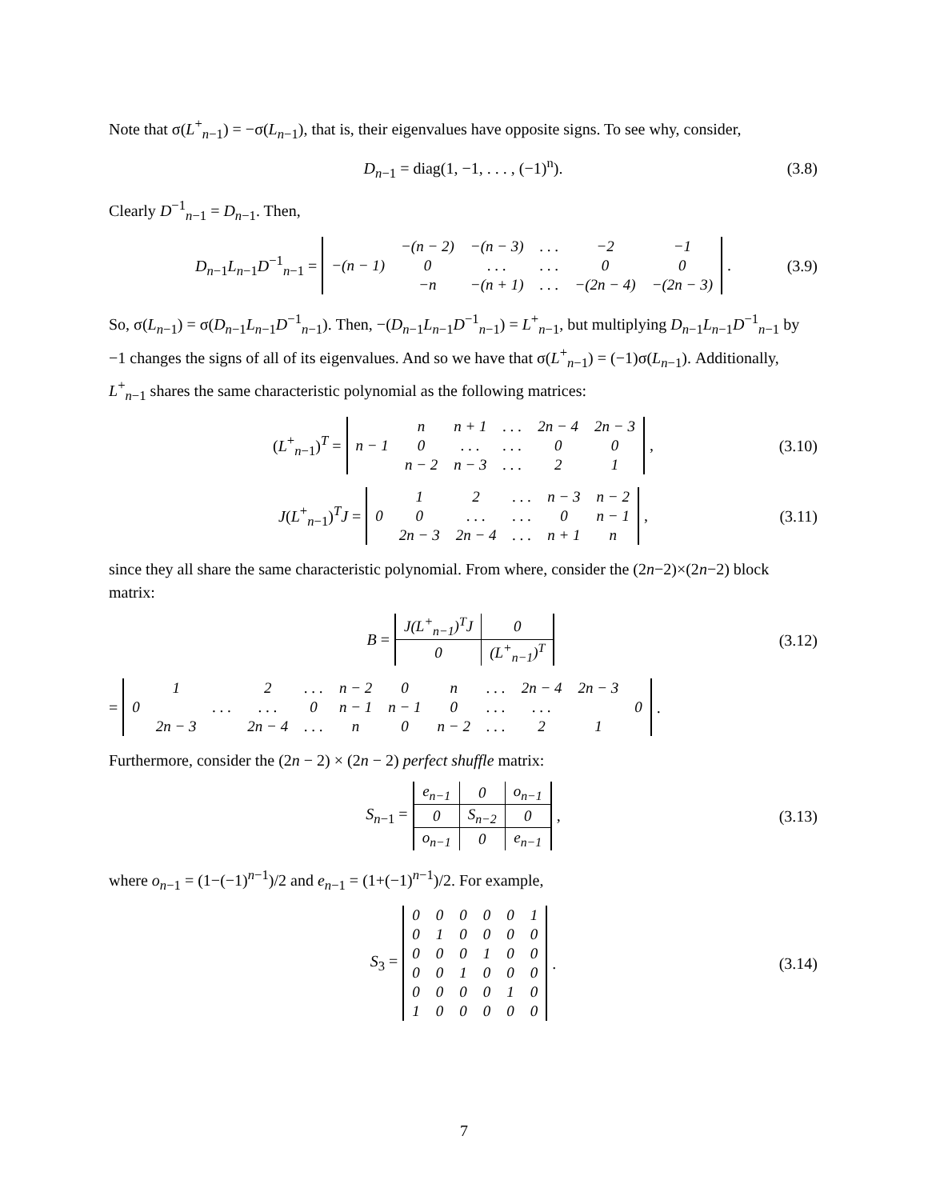Note that σ(L<sup>+</sup><sub>n−1</sub>) = −σ(L<sub>n−1</sub>), that is, their eigenvalues have opposite signs. To see why, consider,
D<sub>n−1</sub> = diag(1, −1, . . . , (−1)<sup>n</sup>). (3.8)
Clearly D<sup>−1</sup><sub>n−1</sub> = D<sub>n−1</sub>. Then,
D<sub>n−1</sub>L<sub>n−1</sub>D<sup>−1</sup><sub>n−1</sub> =
| | −(n − 2) | −(n − 3) | . . . | −2 | −1 |
| −(n − 1) | 0 | . . . | . . . | 0 | 0 |
| | −n | −(n + 1) | . . . | −(2n − 4) | −(2n − 3) |
. (3.9)
So, σ(L<sub>n−1</sub>) = σ(D<sub>n−1</sub>L<sub>n−1</sub>D<sup>−1</sup><sub>n−1</sub>). Then, −(D<sub>n−1</sub>L<sub>n−1</sub>D<sup>−1</sup><sub>n−1</sub>) = L<sup>+</sup><sub>n−1</sub>, but multiplying D<sub>n−1</sub>L<sub>n−1</sub>D<sup>−1</sup><sub>n−1</sub> by −1 changes the signs of all of its eigenvalues. And so we have that σ(L<sup>+</sup><sub>n−1</sub>) = (−1)σ(L<sub>n−1</sub>). Additionally, L<sup>+</sup><sub>n−1</sub> shares the same characteristic polynomial as the following matrices:
(L<sup>+</sup><sub>n−1</sub>)<sup>T</sup> =
| | n | n + 1 | . . . | 2n − 4 | 2n − 3 |
| n − 1 | 0 | . . . | . . . | 0 | 0 |
| | n − 2 | n − 3 | . . . | 2 | 1 |
, (3.10)
J(L<sup>+</sup><sub>n−1</sub>)<sup>T</sup>J =
| | 1 | 2 | . . . | n − 3 | n − 2 |
| 0 | 0 | . . . | . . . | 0 | n − 1 |
| | 2n − 3 | 2n − 4 | . . . | n + 1 | n |
, (3.11)
since they all share the same characteristic polynomial. From where, consider the (2n−2)×(2n−2) block matrix:
B =
| J(L<sup>+</sup><sub>n−1</sub>)<sup>T</sup>J | 0 |
| 0 | (L<sup>+</sup><sub>n−1</sub>)<sup>T</sup> |
(3.12)
=
| | 1 | | 2 | . . . | n − 2 | 0 | n | . . . | 2n − 4 | 2n − 3 | |
| 0 | | . . . | . . . | 0 | n − 1 | n − 1 | 0 | . . . | . . . | | 0 |
| | 2n − 3 | | 2n − 4 | . . . | n | 0 | n − 2 | . . . | 2 | 1 | |
.
Furthermore, consider the (2n − 2) × (2n − 2) perfect shuffle matrix:
S<sub>n−1</sub> =
| e<sub>n−1</sub> | 0 | o<sub>n−1</sub> |
| 0 | S<sub>n−2</sub> | 0 |
| o<sub>n−1</sub> | 0 | e<sub>n−1</sub> |
, (3.13)
where o<sub>n−1</sub> = (1−(−1)<sup>n−1</sup>)/2 and e<sub>n−1</sub> = (1+(−1)<sup>n−1</sup>)/2. For example,
S<sub>3</sub> =
| 0 | 0 | 0 | 0 | 0 | 1 |
| 0 | 1 | 0 | 0 | 0 | 0 |
| 0 | 0 | 0 | 1 | 0 | 0 |
| 0 | 0 | 1 | 0 | 0 | 0 |
| 0 | 0 | 0 | 0 | 1 | 0 |
| 1 | 0 | 0 | 0 | 0 | 0 |
. (3.14)
7